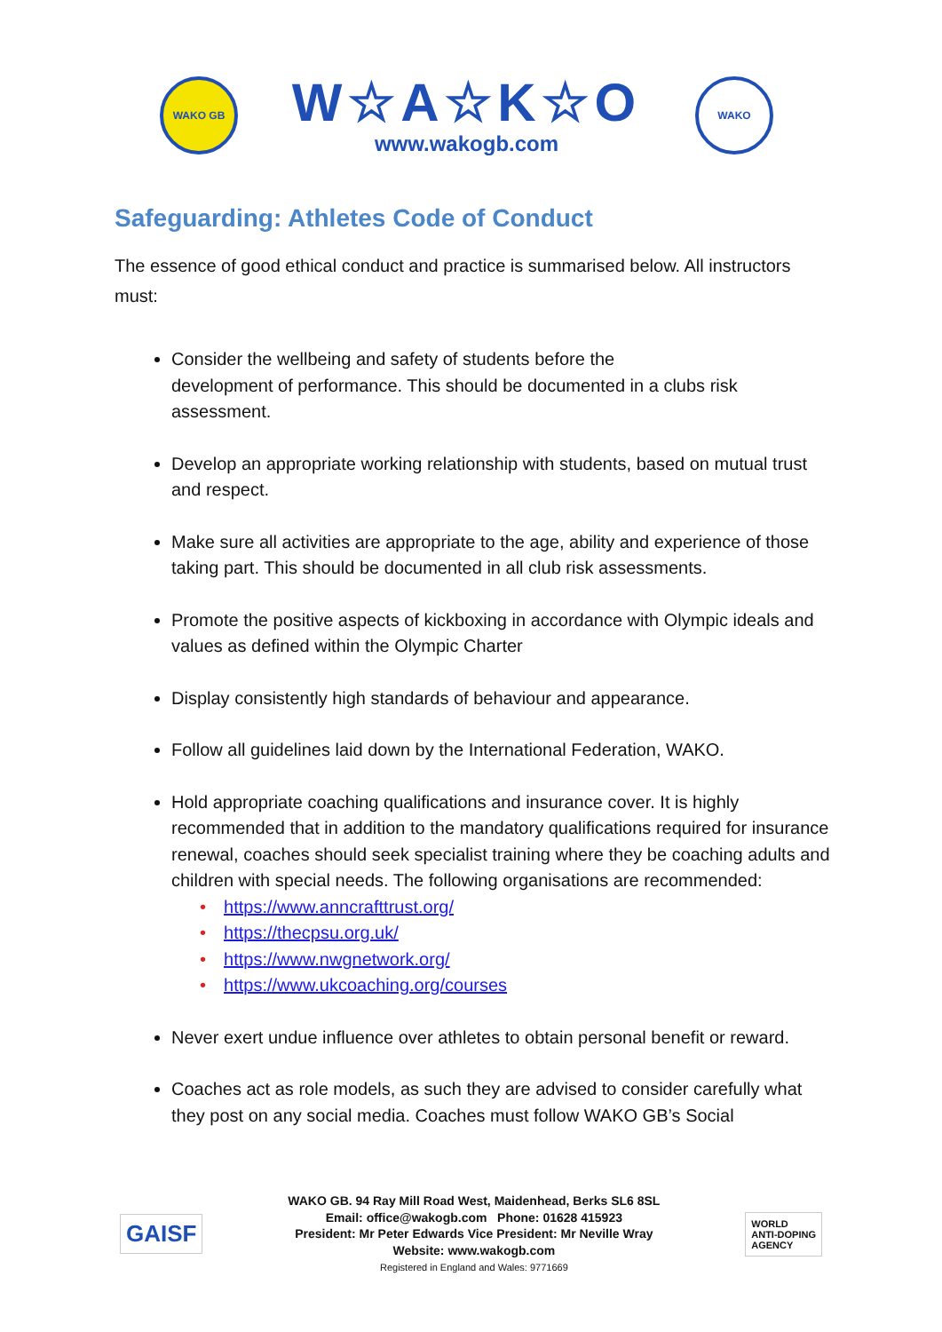WAKO GB
W☆A☆K☆O
www.wakogb.com
WAKO
Safeguarding: Athletes Code of Conduct
The essence of good ethical conduct and practice is summarised below. All instructors must:
Consider the wellbeing and safety of students before the
development of performance. This should be documented in a clubs risk assessment.
Develop an appropriate working relationship with students, based on mutual trust and respect.
Make sure all activities are appropriate to the age, ability and experience of those taking part. This should be documented in all club risk assessments.
Promote the positive aspects of kickboxing in accordance with Olympic ideals and values as defined within the Olympic Charter
Display consistently high standards of behaviour and appearance.
Follow all guidelines laid down by the International Federation, WAKO.
Hold appropriate coaching qualifications and insurance cover. It is highly recommended that in addition to the mandatory qualifications required for insurance renewal, coaches should seek specialist training where they be coaching adults and children with special needs. The following organisations are recommended:
• https://www.anncrafttrust.org/
• https://thecpsu.org.uk/
• https://www.nwgnetwork.org/
• https://www.ukcoaching.org/courses
Never exert undue influence over athletes to obtain personal benefit or reward.
Coaches act as role models, as such they are advised to consider carefully what they post on any social media. Coaches must follow WAKO GB’s Social
GAISF
WAKO GB. 94 Ray Mill Road West, Maidenhead, Berks SL6 8SL
Email: office@wakogb.com Phone: 01628 415923
President: Mr Peter Edwards Vice President: Mr Neville Wray
Website: www.wakogb.com
Registered in England and Wales: 9771669
WORLD
ANTI-DOPING
AGENCY